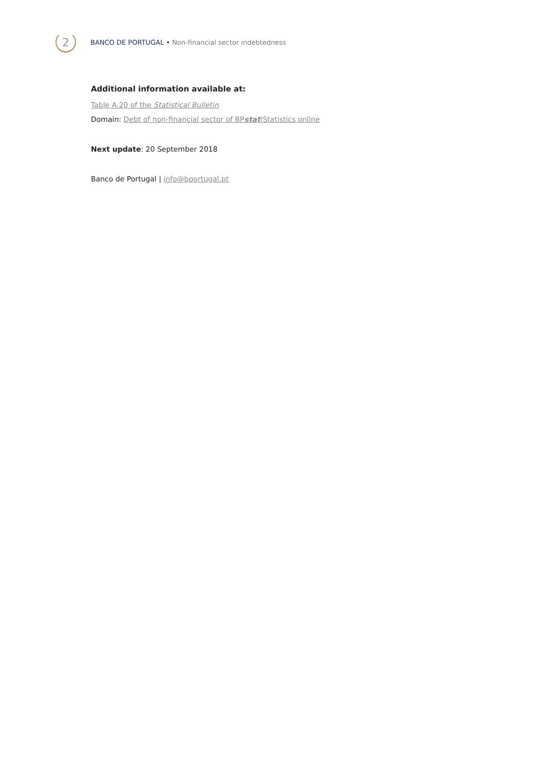2
BANCO DE PORTUGAL • Non-financial sector indebtedness
Additional information available at:
Table A.20 of the Statistical Bulletin
Domain: Debt of non-financial sector of BPstat|Statistics online
Next update: 20 September 2018
Banco de Portugal | info@bportugal.pt